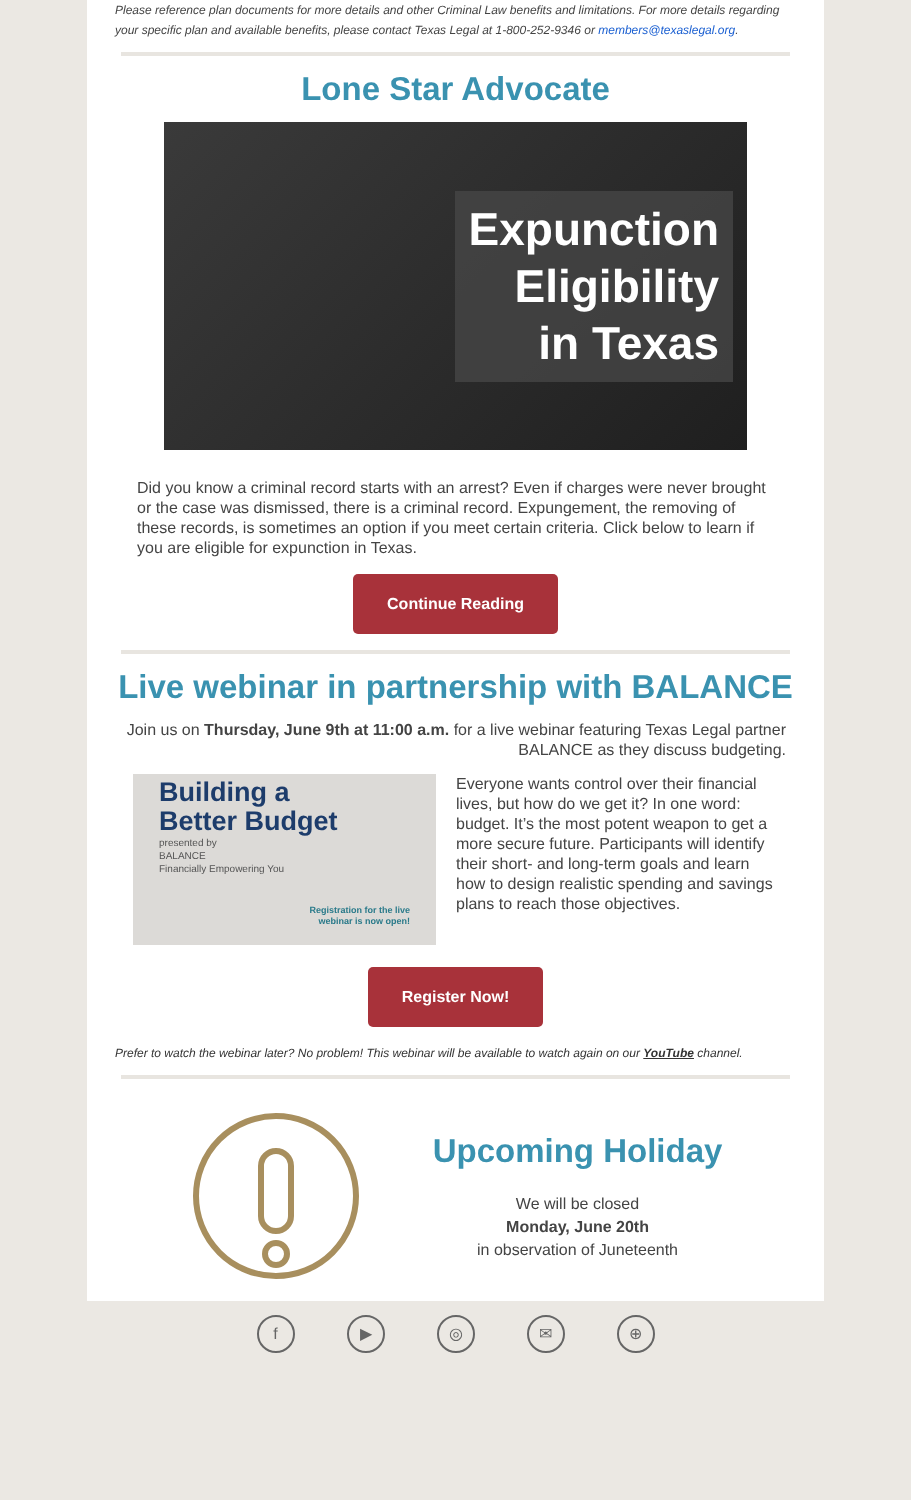Please reference plan documents for more details and other Criminal Law benefits and limitations. For more details regarding your specific plan and available benefits, please contact Texas Legal at 1-800-252-9346 or members@texaslegal.org.
Lone Star Advocate
Expunction
Eligibility
in Texas
Did you know a criminal record starts with an arrest? Even if charges were never brought or the case was dismissed, there is a criminal record. Expungement, the removing of these records, is sometimes an option if you meet certain criteria. Click below to learn if you are eligible for expunction in Texas.
Continue Reading
Live webinar in partnership with BALANCE
Join us on Thursday, June 9th at 11:00 a.m. for a live webinar featuring Texas Legal partner BALANCE as they discuss budgeting.
Building a
Better Budget
presented by
BALANCE
Financially Empowering You
Registration for the live
webinar is now open!
Everyone wants control over their financial lives, but how do we get it? In one word: budget. It’s the most potent weapon to get a more secure future. Participants will identify their short- and long-term goals and learn how to design realistic spending and savings plans to reach those objectives.
Register Now!
Prefer to watch the webinar later? No problem! This webinar will be available to watch again on our YouTube channel.
Upcoming Holiday
We will be closed
Monday, June 20th
in observation of Juneteenth
f ▶ ◎ ✉ ⊕